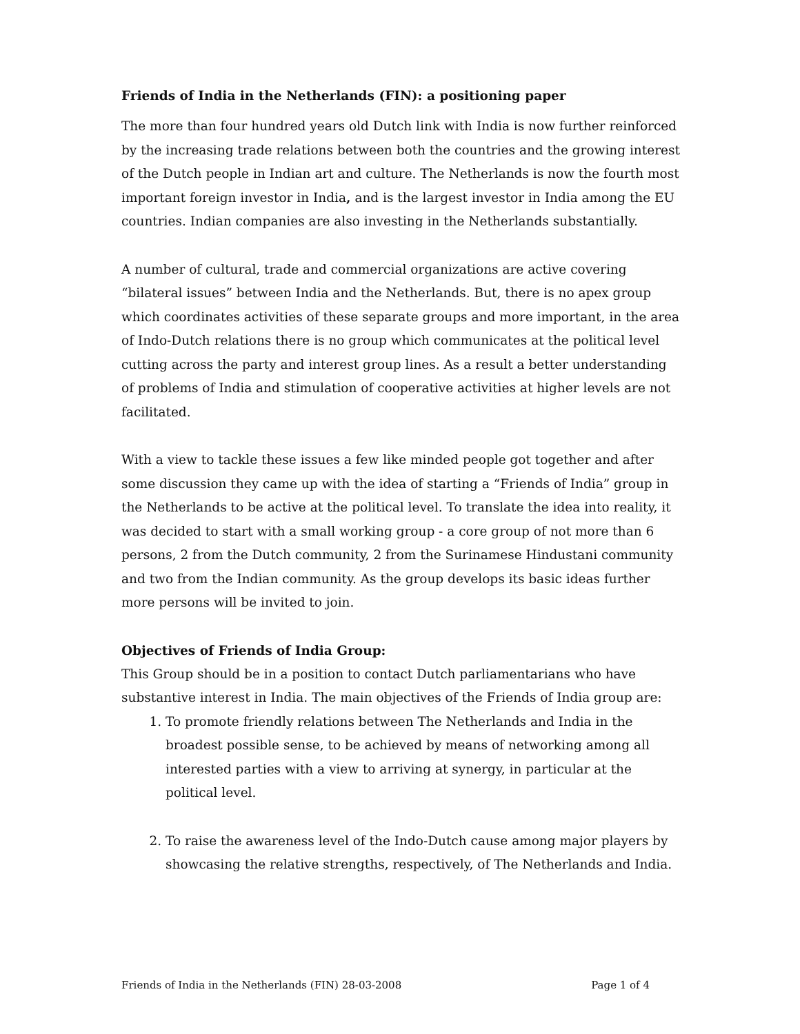Friends of India in the Netherlands (FIN): a positioning paper
The more than four hundred years old Dutch link with India is now further reinforced by the increasing trade relations between both the countries and the growing interest of the Dutch people in Indian art and culture. The Netherlands is now the fourth most important foreign investor in India, and is the largest investor in India among the EU countries. Indian companies are also investing in the Netherlands substantially.
A number of cultural, trade and commercial organizations are active covering “bilateral issues” between India and the Netherlands. But, there is no apex group which coordinates activities of these separate groups and more important, in the area of Indo-Dutch relations there is no group which communicates at the political level cutting across the party and interest group lines. As a result a better understanding of problems of India and stimulation of cooperative activities at higher levels are not facilitated.
With a view to tackle these issues a few like minded people got together and after some discussion they came up with the idea of starting a “Friends of India” group in the Netherlands to be active at the political level. To translate the idea into reality, it was decided to start with a small working group - a core group of not more than 6 persons, 2 from the Dutch community, 2 from the Surinamese Hindustani community and two from the Indian community. As the group develops its basic ideas further more persons will be invited to join.
Objectives of Friends of India Group:
This Group should be in a position to contact Dutch parliamentarians who have substantive interest in India. The main objectives of the Friends of India group are:
1. To promote friendly relations between The Netherlands and India in the broadest possible sense, to be achieved by means of networking among all interested parties with a view to arriving at synergy, in particular at the political level.
2. To raise the awareness level of the Indo-Dutch cause among major players by showcasing the relative strengths, respectively, of The Netherlands and India.
Friends of India in the Netherlands (FIN) 28-03-2008 Page 1 of 4